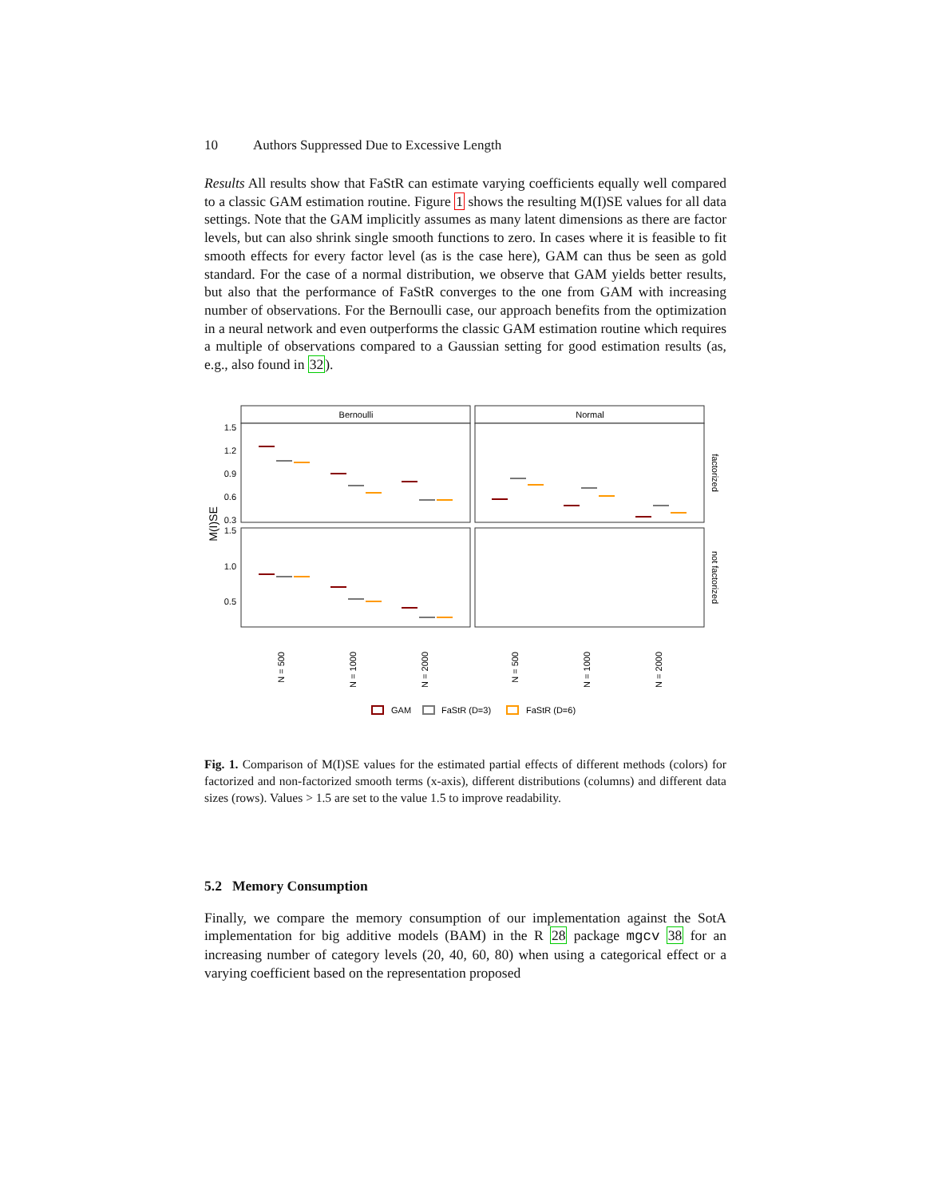10 Authors Suppressed Due to Excessive Length
Results All results show that FaStR can estimate varying coefficients equally well compared to a classic GAM estimation routine. Figure 1 shows the resulting M(I)SE values for all data settings. Note that the GAM implicitly assumes as many latent dimensions as there are factor levels, but can also shrink single smooth functions to zero. In cases where it is feasible to fit smooth effects for every factor level (as is the case here), GAM can thus be seen as gold standard. For the case of a normal distribution, we observe that GAM yields better results, but also that the performance of FaStR converges to the one from GAM with increasing number of observations. For the Bernoulli case, our approach benefits from the optimization in a neural network and even outperforms the classic GAM estimation routine which requires a multiple of observations compared to a Gaussian setting for good estimation results (as, e.g., also found in 32).
Bernoulli
Normal
factorized
not factorized
M(I)SE
1.5
1.2
0.9
0.6
0.3
1.5
1.0
0.5
N = 500
N = 1000
N = 2000
N = 500
N = 1000
N = 2000
GAM
FaStR (D=3)
FaStR (D=6)
Fig. 1. Comparison of M(I)SE values for the estimated partial effects of different methods (colors) for factorized and non-factorized smooth terms (x-axis), different distributions (columns) and different data sizes (rows). Values > 1.5 are set to the value 1.5 to improve readability.
5.2 Memory Consumption
Finally, we compare the memory consumption of our implementation against the SotA implementation for big additive models (BAM) in the R 28 package mgcv 38 for an increasing number of category levels (20, 40, 60, 80) when using a categorical effect or a varying coefficient based on the representation proposed